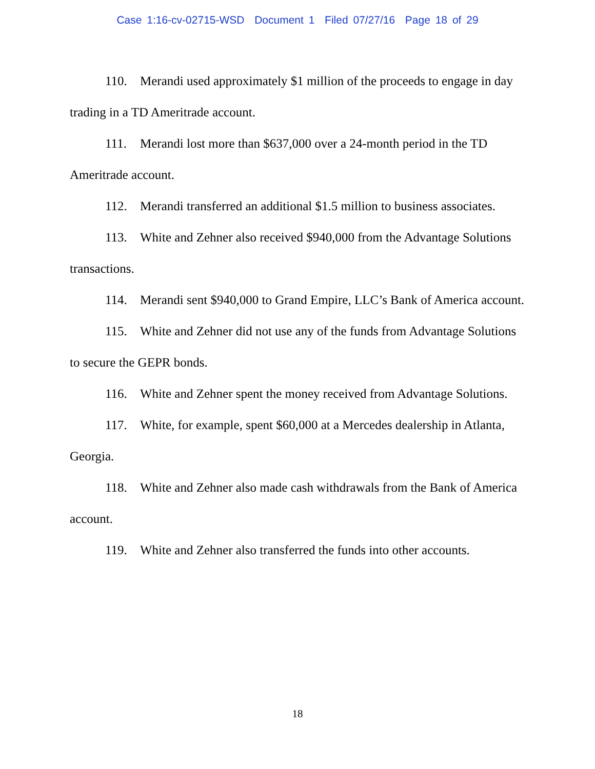Case 1:16-cv-02715-WSD Document 1 Filed 07/27/16 Page 18 of 29
110. Merandi used approximately $1 million of the proceeds to engage in day trading in a TD Ameritrade account.
111. Merandi lost more than $637,000 over a 24-month period in the TD Ameritrade account.
112. Merandi transferred an additional $1.5 million to business associates.
113. White and Zehner also received $940,000 from the Advantage Solutions transactions.
114. Merandi sent $940,000 to Grand Empire, LLC’s Bank of America account.
115. White and Zehner did not use any of the funds from Advantage Solutions to secure the GEPR bonds.
116. White and Zehner spent the money received from Advantage Solutions.
117. White, for example, spent $60,000 at a Mercedes dealership in Atlanta, Georgia.
118. White and Zehner also made cash withdrawals from the Bank of America account.
119. White and Zehner also transferred the funds into other accounts.
18